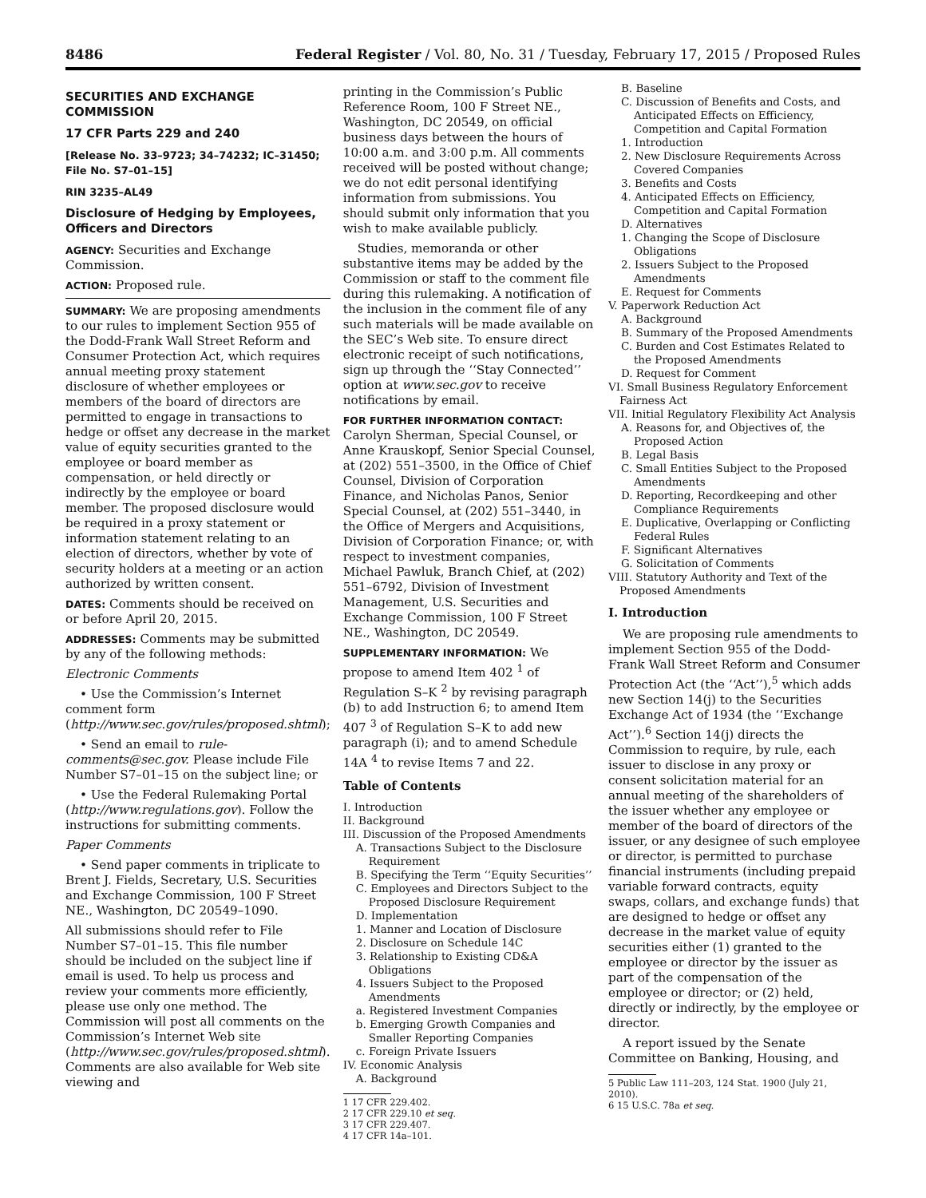8486 Federal Register / Vol. 80, No. 31 / Tuesday, February 17, 2015 / Proposed Rules
SECURITIES AND EXCHANGE COMMISSION
17 CFR Parts 229 and 240
[Release No. 33–9723; 34–74232; IC–31450; File No. S7–01–15]
RIN 3235–AL49
Disclosure of Hedging by Employees, Officers and Directors
AGENCY: Securities and Exchange Commission.
ACTION: Proposed rule.
SUMMARY: We are proposing amendments to our rules to implement Section 955 of the Dodd-Frank Wall Street Reform and Consumer Protection Act, which requires annual meeting proxy statement disclosure of whether employees or members of the board of directors are permitted to engage in transactions to hedge or offset any decrease in the market value of equity securities granted to the employee or board member as compensation, or held directly or indirectly by the employee or board member. The proposed disclosure would be required in a proxy statement or information statement relating to an election of directors, whether by vote of security holders at a meeting or an action authorized by written consent.
DATES: Comments should be received on or before April 20, 2015.
ADDRESSES: Comments may be submitted by any of the following methods:
Electronic Comments
• Use the Commission’s Internet comment form (http://www.sec.gov/rules/proposed.shtml);
• Send an email to rule-comments@sec.gov. Please include File Number S7–01–15 on the subject line; or
• Use the Federal Rulemaking Portal (http://www.regulations.gov). Follow the instructions for submitting comments.
Paper Comments
• Send paper comments in triplicate to Brent J. Fields, Secretary, U.S. Securities and Exchange Commission, 100 F Street NE., Washington, DC 20549–1090.
All submissions should refer to File Number S7–01–15. This file number should be included on the subject line if email is used. To help us process and review your comments more efficiently, please use only one method. The Commission will post all comments on the Commission’s Internet Web site (http://www.sec.gov/rules/proposed.shtml). Comments are also available for Web site viewing and
printing in the Commission’s Public Reference Room, 100 F Street NE., Washington, DC 20549, on official business days between the hours of 10:00 a.m. and 3:00 p.m. All comments received will be posted without change; we do not edit personal identifying information from submissions. You should submit only information that you wish to make available publicly.
Studies, memoranda or other substantive items may be added by the Commission or staff to the comment file during this rulemaking. A notification of the inclusion in the comment file of any such materials will be made available on the SEC’s Web site. To ensure direct electronic receipt of such notifications, sign up through the ‘‘Stay Connected’’ option at www.sec.gov to receive notifications by email.
FOR FURTHER INFORMATION CONTACT: Carolyn Sherman, Special Counsel, or Anne Krauskopf, Senior Special Counsel, at (202) 551–3500, in the Office of Chief Counsel, Division of Corporation Finance, and Nicholas Panos, Senior Special Counsel, at (202) 551–3440, in the Office of Mergers and Acquisitions, Division of Corporation Finance; or, with respect to investment companies, Michael Pawluk, Branch Chief, at (202) 551–6792, Division of Investment Management, U.S. Securities and Exchange Commission, 100 F Street NE., Washington, DC 20549.
SUPPLEMENTARY INFORMATION: We propose to amend Item 402 <sup>1</sup> of Regulation S–K <sup>2</sup> by revising paragraph (b) to add Instruction 6; to amend Item 407 <sup>3</sup> of Regulation S–K to add new paragraph (i); and to amend Schedule 14A <sup>4</sup> to revise Items 7 and 22.
Table of Contents
I. Introduction
II. Background
III. Discussion of the Proposed Amendments
A. Transactions Subject to the Disclosure Requirement
B. Specifying the Term ‘‘Equity Securities’’
C. Employees and Directors Subject to the Proposed Disclosure Requirement
D. Implementation
1. Manner and Location of Disclosure
2. Disclosure on Schedule 14C
3. Relationship to Existing CD&A Obligations
4. Issuers Subject to the Proposed Amendments
a. Registered Investment Companies
b. Emerging Growth Companies and Smaller Reporting Companies
c. Foreign Private Issuers
IV. Economic Analysis
A. Background
1 17 CFR 229.402.
2 17 CFR 229.10 et seq.
3 17 CFR 229.407.
4 17 CFR 14a–101.
B. Baseline
C. Discussion of Benefits and Costs, and Anticipated Effects on Efficiency, Competition and Capital Formation
1. Introduction
2. New Disclosure Requirements Across Covered Companies
3. Benefits and Costs
4. Anticipated Effects on Efficiency, Competition and Capital Formation
D. Alternatives
1. Changing the Scope of Disclosure Obligations
2. Issuers Subject to the Proposed Amendments
E. Request for Comments
V. Paperwork Reduction Act
A. Background
B. Summary of the Proposed Amendments
C. Burden and Cost Estimates Related to the Proposed Amendments
D. Request for Comment
VI. Small Business Regulatory Enforcement Fairness Act
VII. Initial Regulatory Flexibility Act Analysis
A. Reasons for, and Objectives of, the Proposed Action
B. Legal Basis
C. Small Entities Subject to the Proposed Amendments
D. Reporting, Recordkeeping and other Compliance Requirements
E. Duplicative, Overlapping or Conflicting Federal Rules
F. Significant Alternatives
G. Solicitation of Comments
VIII. Statutory Authority and Text of the Proposed Amendments
I. Introduction
We are proposing rule amendments to implement Section 955 of the Dodd-Frank Wall Street Reform and Consumer Protection Act (the ‘‘Act’’),<sup>5</sup> which adds new Section 14(j) to the Securities Exchange Act of 1934 (the ‘‘Exchange Act’’).<sup>6</sup> Section 14(j) directs the Commission to require, by rule, each issuer to disclose in any proxy or consent solicitation material for an annual meeting of the shareholders of the issuer whether any employee or member of the board of directors of the issuer, or any designee of such employee or director, is permitted to purchase financial instruments (including prepaid variable forward contracts, equity swaps, collars, and exchange funds) that are designed to hedge or offset any decrease in the market value of equity securities either (1) granted to the employee or director by the issuer as part of the compensation of the employee or director; or (2) held, directly or indirectly, by the employee or director.
A report issued by the Senate Committee on Banking, Housing, and
5 Public Law 111–203, 124 Stat. 1900 (July 21, 2010).
6 15 U.S.C. 78a et seq.